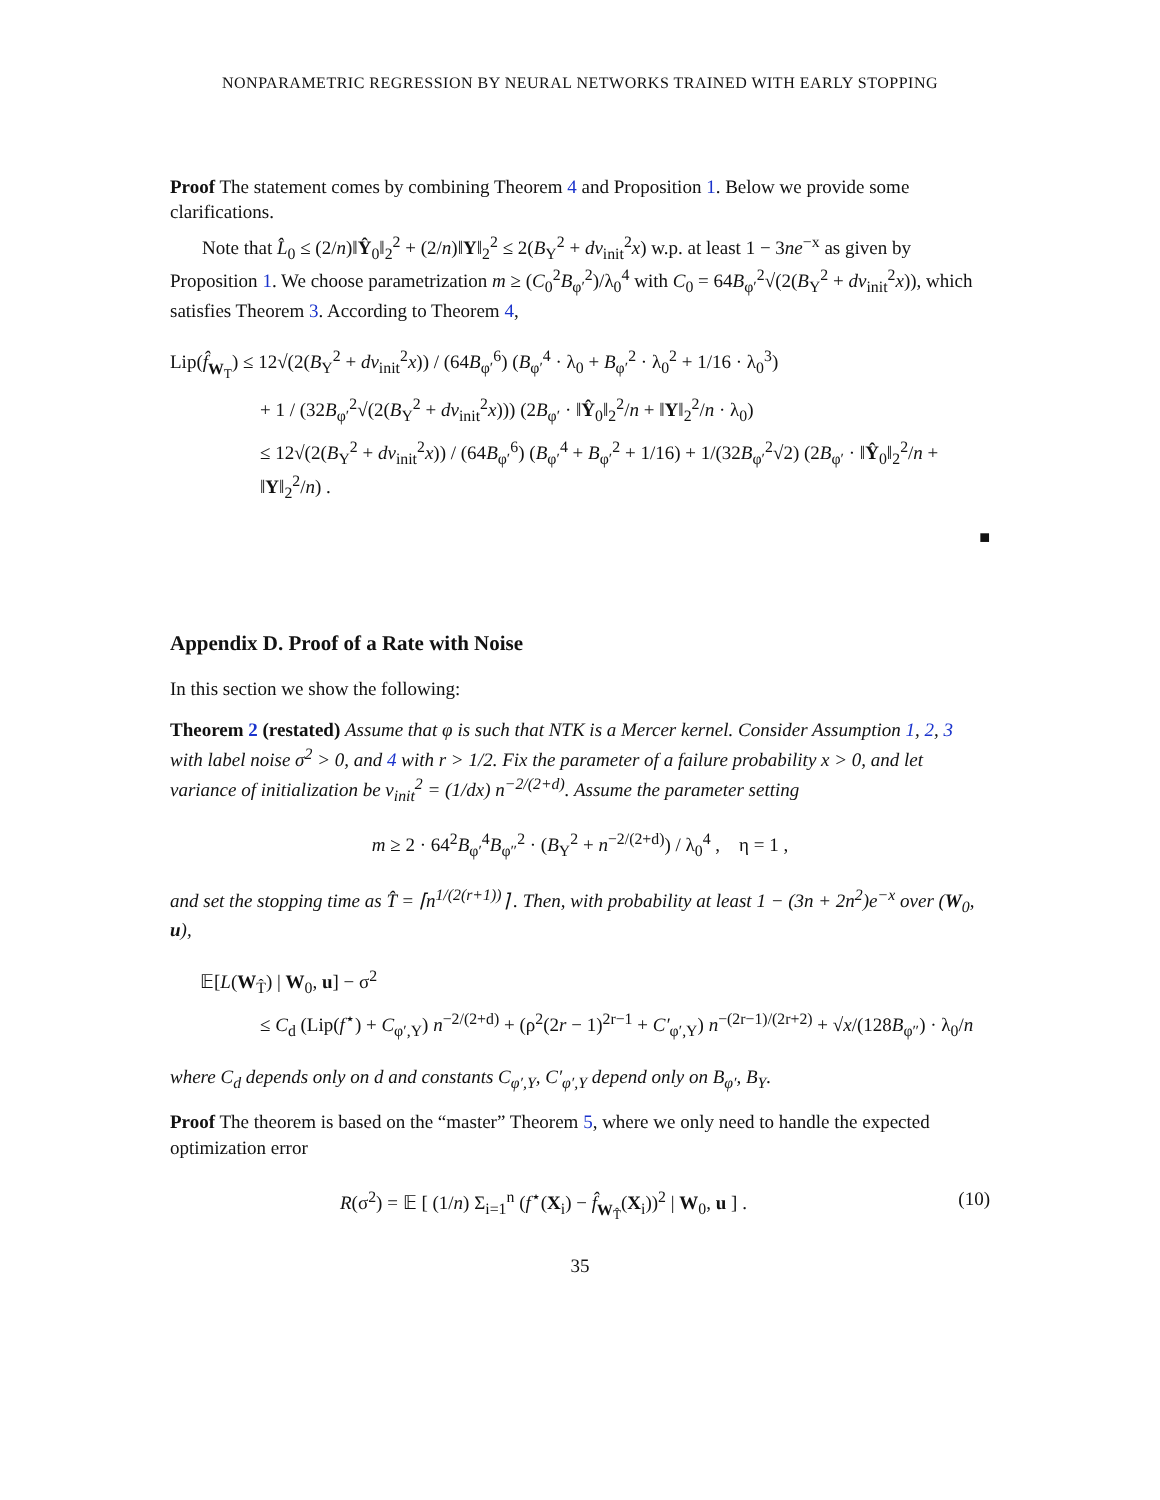NONPARAMETRIC REGRESSION BY NEURAL NETWORKS TRAINED WITH EARLY STOPPING
Proof The statement comes by combining Theorem 4 and Proposition 1. Below we provide some clarifications.
Note that L̂<sub>0</sub> ≤ (2/n)‖Ŷ<sub>0</sub>‖<sub>2</sub><sup>2</sup> + (2/n)‖Y‖<sub>2</sub><sup>2</sup> ≤ 2(B<sub>Y</sub><sup>2</sup> + dν<sub>init</sub><sup>2</sup>x) w.p. at least 1 − 3ne<sup>−x</sup> as given by Proposition 1. We choose parametrization m ≥ (C<sub>0</sub><sup>2</sup>B<sub>φ′</sub><sup>2</sup>)/λ<sub>0</sub><sup>4</sup> with C<sub>0</sub> = 64B<sub>φ′</sub><sup>2</sup>√(2(B<sub>Y</sub><sup>2</sup> + dν<sub>init</sub><sup>2</sup>x)), which satisfies Theorem 3. According to Theorem 4,
Lip(f̂<sub>W<sub>T</sub></sub>) ≤ 12√(2(B<sub>Y</sub><sup>2</sup> + dν<sub>init</sub><sup>2</sup>x)) / (64B<sub>φ′</sub><sup>6</sup>) (B<sub>φ′</sub><sup>4</sup> · λ<sub>0</sub> + B<sub>φ′</sub><sup>2</sup> · λ<sub>0</sub><sup>2</sup> + 1/16 · λ<sub>0</sub><sup>3</sup>)
+ 1 / (32B<sub>φ′</sub><sup>2</sup>√(2(B<sub>Y</sub><sup>2</sup> + dν<sub>init</sub><sup>2</sup>x))) (2B<sub>φ′</sub> · ‖Ŷ<sub>0</sub>‖<sub>2</sub><sup>2</sup>/n + ‖Y‖<sub>2</sub><sup>2</sup>/n · λ<sub>0</sub>)
≤ 12√(2(B<sub>Y</sub><sup>2</sup> + dν<sub>init</sub><sup>2</sup>x)) / (64B<sub>φ′</sub><sup>6</sup>) (B<sub>φ′</sub><sup>4</sup> + B<sub>φ′</sub><sup>2</sup> + 1/16) + 1/(32B<sub>φ′</sub><sup>2</sup>√2) (2B<sub>φ′</sub> · ‖Ŷ<sub>0</sub>‖<sub>2</sub><sup>2</sup>/n + ‖Y‖<sub>2</sub><sup>2</sup>/n) .
■
Appendix D. Proof of a Rate with Noise
In this section we show the following:
Theorem 2 (restated) Assume that φ is such that NTK is a Mercer kernel. Consider Assumption 1, 2, 3 with label noise σ<sup>2</sup> > 0, and 4 with r > 1/2. Fix the parameter of a failure probability x > 0, and let variance of initialization be ν<sub>init</sub><sup>2</sup> = (1/dx) n<sup>−2/(2+d)</sup>. Assume the parameter setting
m ≥ 2 · 64<sup>2</sup>B<sub>φ′</sub><sup>4</sup>B<sub>φ″</sub><sup>2</sup> · (B<sub>Y</sub><sup>2</sup> + n<sup>−2/(2+d)</sup>) / λ<sub>0</sub><sup>4</sup> , η = 1 ,
and set the stopping time as T̂ = ⌈n<sup>1/(2(r+1))</sup>⌉ . Then, with probability at least 1 − (3n + 2n<sup>2</sup>)e<sup>−x</sup> over (W<sub>0</sub>, u),
𝔼[L(W<sub>T̂</sub>) | W<sub>0</sub>, u] − σ<sup>2</sup>
≤ C<sub>d</sub> (Lip(f<sup>⋆</sup>) + C<sub>φ′,Y</sub>) n<sup>−2/(2+d)</sup> + (ρ<sup>2</sup>(2r − 1)<sup>2r−1</sup> + C′<sub>φ′,Y</sub>) n<sup>−(2r−1)/(2r+2)</sup> + √x/(128B<sub>φ″</sub>) · λ<sub>0</sub>/n
where C<sub>d</sub> depends only on d and constants C<sub>φ′,Y</sub>, C′<sub>φ′,Y</sub> depend only on B<sub>φ′</sub>, B<sub>Y</sub>.
Proof The theorem is based on the “master” Theorem 5, where we only need to handle the expected optimization error
R(σ<sup>2</sup>) = 𝔼 [ (1/n) Σ<sub>i=1</sub><sup>n</sup> (f<sup>⋆</sup>(X<sub>i</sub>) − f̂<sub>W<sub>T̂</sub></sub>(X<sub>i</sub>))<sup>2</sup> | W<sub>0</sub>, u ] . (10)
35